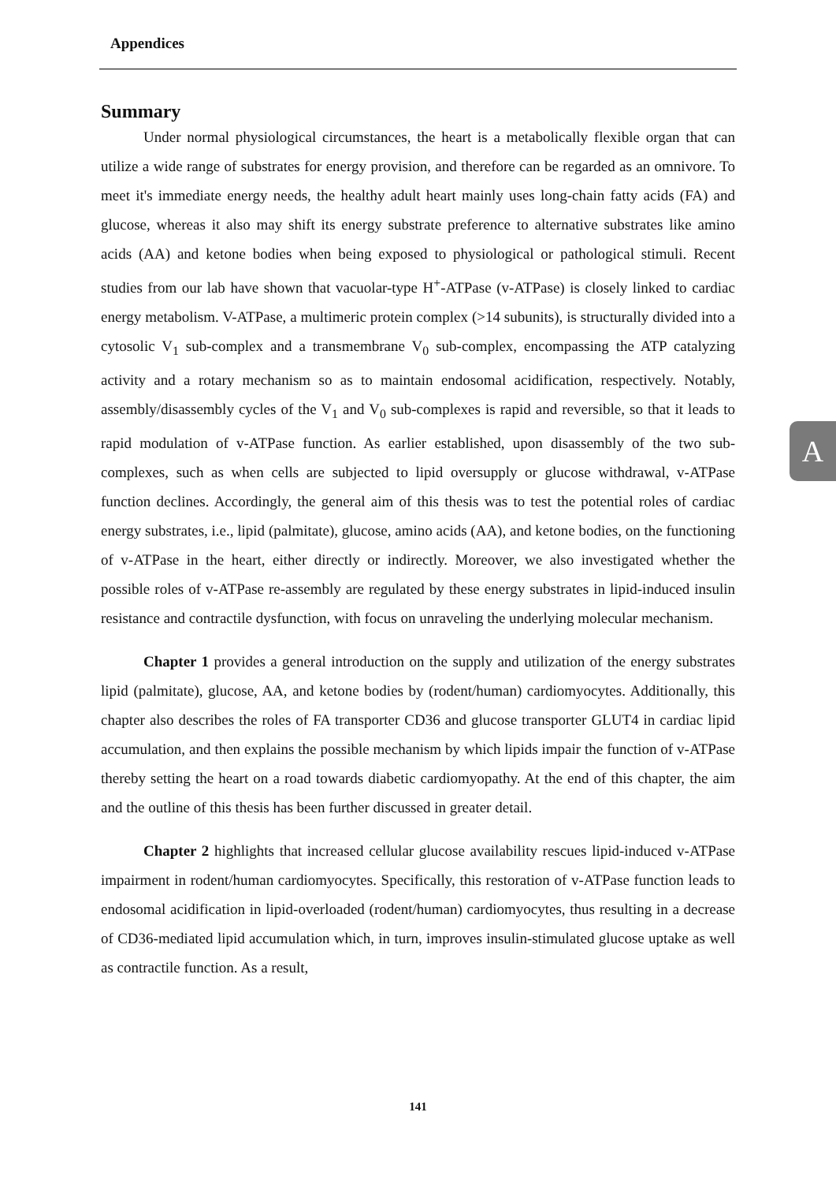Appendices
Summary
Under normal physiological circumstances, the heart is a metabolically flexible organ that can utilize a wide range of substrates for energy provision, and therefore can be regarded as an omnivore. To meet it's immediate energy needs, the healthy adult heart mainly uses long-chain fatty acids (FA) and glucose, whereas it also may shift its energy substrate preference to alternative substrates like amino acids (AA) and ketone bodies when being exposed to physiological or pathological stimuli. Recent studies from our lab have shown that vacuolar-type H<sup>+</sup>-ATPase (v-ATPase) is closely linked to cardiac energy metabolism. V-ATPase, a multimeric protein complex (>14 subunits), is structurally divided into a cytosolic V<sub>1</sub> sub-complex and a transmembrane V<sub>0</sub> sub-complex, encompassing the ATP catalyzing activity and a rotary mechanism so as to maintain endosomal acidification, respectively. Notably, assembly/disassembly cycles of the V<sub>1</sub> and V<sub>0</sub> sub-complexes is rapid and reversible, so that it leads to rapid modulation of v-ATPase function. As earlier established, upon disassembly of the two sub-complexes, such as when cells are subjected to lipid oversupply or glucose withdrawal, v-ATPase function declines. Accordingly, the general aim of this thesis was to test the potential roles of cardiac energy substrates, i.e., lipid (palmitate), glucose, amino acids (AA), and ketone bodies, on the functioning of v-ATPase in the heart, either directly or indirectly. Moreover, we also investigated whether the possible roles of v-ATPase re-assembly are regulated by these energy substrates in lipid-induced insulin resistance and contractile dysfunction, with focus on unraveling the underlying molecular mechanism.
Chapter 1 provides a general introduction on the supply and utilization of the energy substrates lipid (palmitate), glucose, AA, and ketone bodies by (rodent/human) cardiomyocytes. Additionally, this chapter also describes the roles of FA transporter CD36 and glucose transporter GLUT4 in cardiac lipid accumulation, and then explains the possible mechanism by which lipids impair the function of v-ATPase thereby setting the heart on a road towards diabetic cardiomyopathy. At the end of this chapter, the aim and the outline of this thesis has been further discussed in greater detail.
Chapter 2 highlights that increased cellular glucose availability rescues lipid-induced v-ATPase impairment in rodent/human cardiomyocytes. Specifically, this restoration of v-ATPase function leads to endosomal acidification in lipid-overloaded (rodent/human) cardiomyocytes, thus resulting in a decrease of CD36-mediated lipid accumulation which, in turn, improves insulin-stimulated glucose uptake as well as contractile function. As a result,
A
141